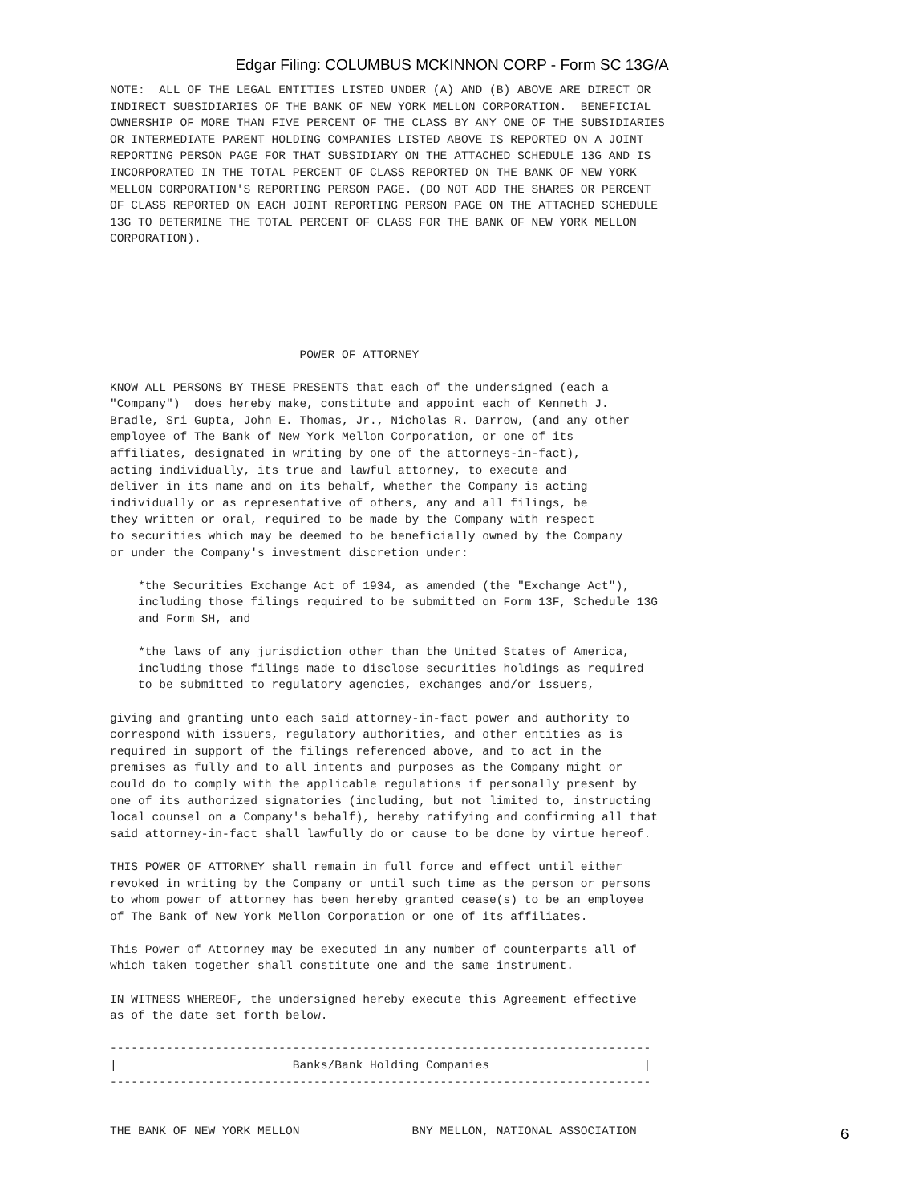Edgar Filing: COLUMBUS MCKINNON CORP - Form SC 13G/A
NOTE:  ALL OF THE LEGAL ENTITIES LISTED UNDER (A) AND (B) ABOVE ARE DIRECT OR
INDIRECT SUBSIDIARIES OF THE BANK OF NEW YORK MELLON CORPORATION.  BENEFICIAL
OWNERSHIP OF MORE THAN FIVE PERCENT OF THE CLASS BY ANY ONE OF THE SUBSIDIARIES
OR INTERMEDIATE PARENT HOLDING COMPANIES LISTED ABOVE IS REPORTED ON A JOINT
REPORTING PERSON PAGE FOR THAT SUBSIDIARY ON THE ATTACHED SCHEDULE 13G AND IS
INCORPORATED IN THE TOTAL PERCENT OF CLASS REPORTED ON THE BANK OF NEW YORK
MELLON CORPORATION'S REPORTING PERSON PAGE. (DO NOT ADD THE SHARES OR PERCENT
OF CLASS REPORTED ON EACH JOINT REPORTING PERSON PAGE ON THE ATTACHED SCHEDULE
13G TO DETERMINE THE TOTAL PERCENT OF CLASS FOR THE BANK OF NEW YORK MELLON
CORPORATION).






                           POWER OF ATTORNEY

KNOW ALL PERSONS BY THESE PRESENTS that each of the undersigned (each a
"Company")  does hereby make, constitute and appoint each of Kenneth J.
Bradle, Sri Gupta, John E. Thomas, Jr., Nicholas R. Darrow, (and any other
employee of The Bank of New York Mellon Corporation, or one of its
affiliates, designated in writing by one of the attorneys-in-fact),
acting individually, its true and lawful attorney, to execute and
deliver in its name and on its behalf, whether the Company is acting
individually or as representative of others, any and all filings, be
they written or oral, required to be made by the Company with respect
to securities which may be deemed to be beneficially owned by the Company
or under the Company's investment discretion under:

    *the Securities Exchange Act of 1934, as amended (the "Exchange Act"),
    including those filings required to be submitted on Form 13F, Schedule 13G
    and Form SH, and

    *the laws of any jurisdiction other than the United States of America,
    including those filings made to disclose securities holdings as required
    to be submitted to regulatory agencies, exchanges and/or issuers,

giving and granting unto each said attorney-in-fact power and authority to
correspond with issuers, regulatory authorities, and other entities as is
required in support of the filings referenced above, and to act in the
premises as fully and to all intents and purposes as the Company might or
could do to comply with the applicable regulations if personally present by
one of its authorized signatories (including, but not limited to, instructing
local counsel on a Company's behalf), hereby ratifying and confirming all that
said attorney-in-fact shall lawfully do or cause to be done by virtue hereof.

THIS POWER OF ATTORNEY shall remain in full force and effect until either
revoked in writing by the Company or until such time as the person or persons
to whom power of attorney has been hereby granted cease(s) to be an employee
of The Bank of New York Mellon Corporation or one of its affiliates.

This Power of Attorney may be executed in any number of counterparts all of
which taken together shall constitute one and the same instrument.

IN WITNESS WHEREOF, the undersigned hereby execute this Agreement effective
as of the date set forth below.

-----------------------------------------------------------------------------
|                         Banks/Bank Holding Companies                      |
-----------------------------------------------------------------------------


THE BANK OF NEW YORK MELLON                BNY MELLON, NATIONAL ASSOCIATION
6